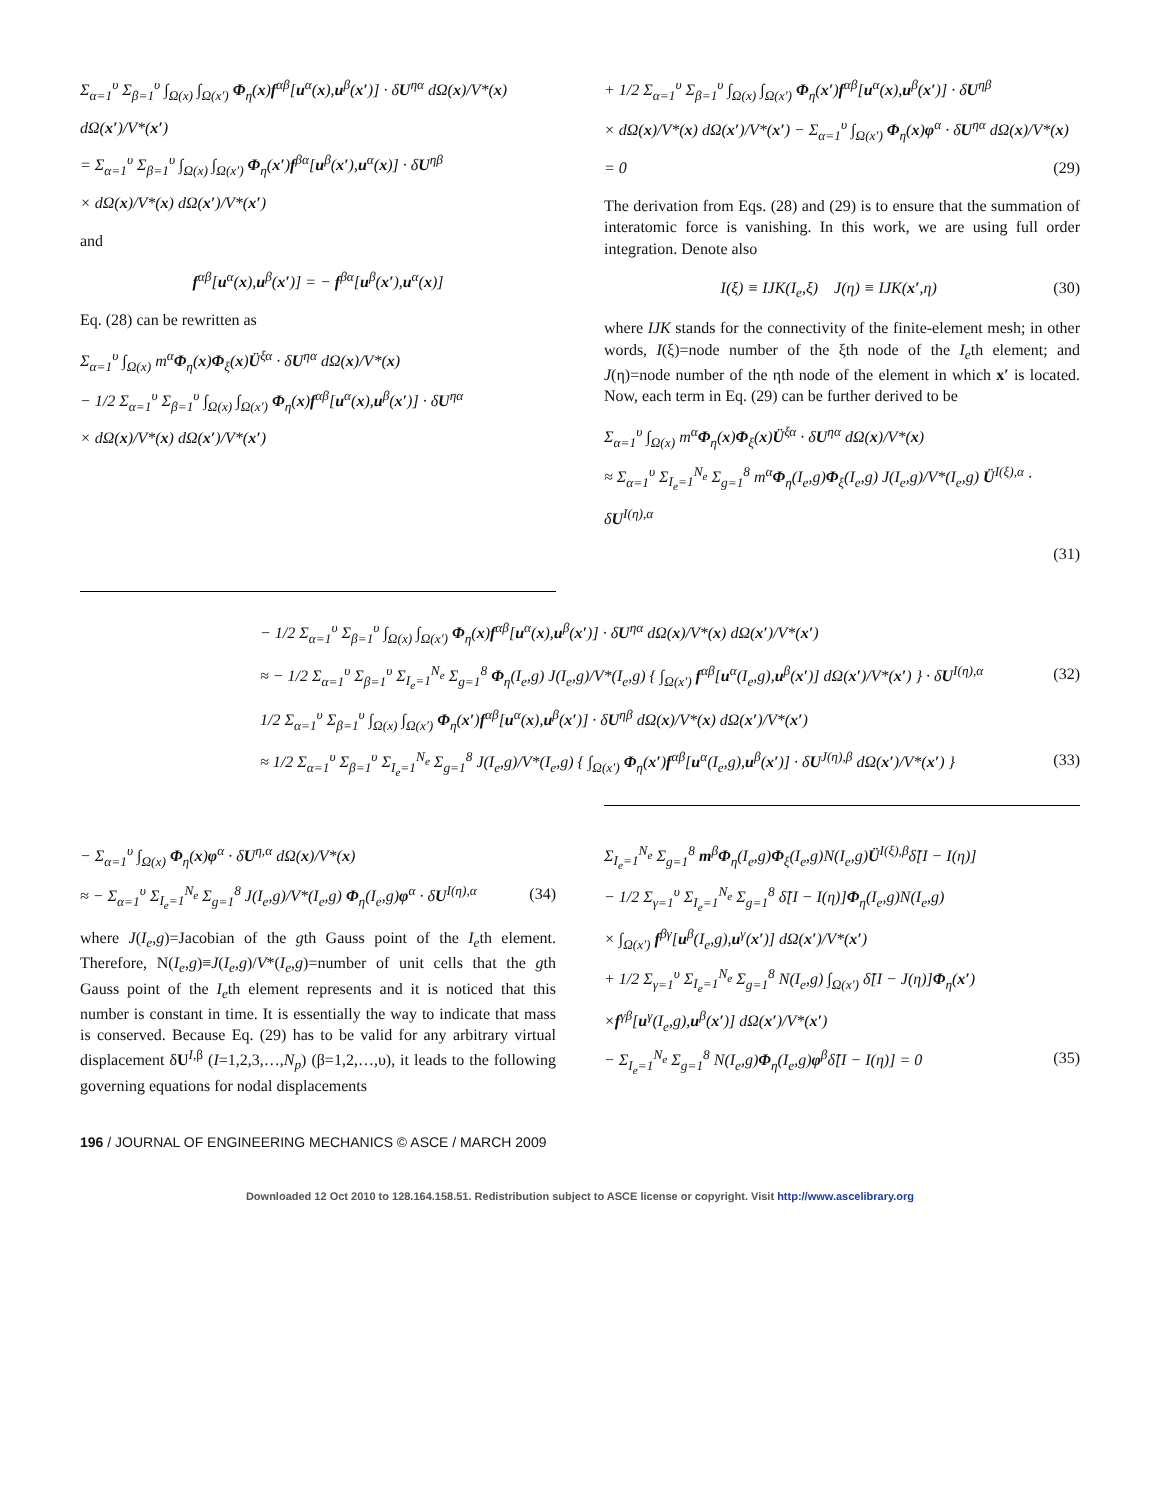Σ<sub>α=1</sub><sup>υ</sup> Σ<sub>β=1</sub><sup>υ</sup> ∫<sub>Ω(x)</sub> ∫<sub>Ω(x′)</sub> Φ<sub>η</sub>(x)f<sup>αβ</sup>[u<sup>α</sup>(x),u<sup>β</sup>(x′)] · δU<sup>ηα</sup> dΩ(x)/V*(x) dΩ(x′)/V*(x′)
= Σ<sub>α=1</sub><sup>υ</sup> Σ<sub>β=1</sub><sup>υ</sup> ∫<sub>Ω(x)</sub> ∫<sub>Ω(x′)</sub> Φ<sub>η</sub>(x′)f<sup>βα</sup>[u<sup>β</sup>(x′),u<sup>α</sup>(x)] · δU<sup>ηβ</sup>
× dΩ(x)/V*(x) dΩ(x′)/V*(x′)
and
f<sup>αβ</sup>[u<sup>α</sup>(x),u<sup>β</sup>(x′)] = − f<sup>βα</sup>[u<sup>β</sup>(x′),u<sup>α</sup>(x)]
Eq. (28) can be rewritten as
Σ<sub>α=1</sub><sup>υ</sup> ∫<sub>Ω(x)</sub> m<sup>α</sup>Φ<sub>η</sub>(x)Φ<sub>ξ</sub>(x)Ü<sup>ξα</sup> · δU<sup>ηα</sup> dΩ(x)/V*(x)
− 1/2 Σ<sub>α=1</sub><sup>υ</sup> Σ<sub>β=1</sub><sup>υ</sup> ∫<sub>Ω(x)</sub> ∫<sub>Ω(x′)</sub> Φ<sub>η</sub>(x)f<sup>αβ</sup>[u<sup>α</sup>(x),u<sup>β</sup>(x′)] · δU<sup>ηα</sup>
× dΩ(x)/V*(x) dΩ(x′)/V*(x′)
+ 1/2 Σ<sub>α=1</sub><sup>υ</sup> Σ<sub>β=1</sub><sup>υ</sup> ∫<sub>Ω(x)</sub> ∫<sub>Ω(x′)</sub> Φ<sub>η</sub>(x′)f<sup>αβ</sup>[u<sup>α</sup>(x),u<sup>β</sup>(x′)] · δU<sup>ηβ</sup>
× dΩ(x)/V*(x) dΩ(x′)/V*(x′) − Σ<sub>α=1</sub><sup>υ</sup> ∫<sub>Ω(x′)</sub> Φ<sub>η</sub>(x)φ<sup>α</sup> · δU<sup>ηα</sup> dΩ(x)/V*(x) = 0 (29)
The derivation from Eqs. (28) and (29) is to ensure that the summation of interatomic force is vanishing. In this work, we are using full order integration. Denote also
I(ξ) ≡ IJK(I<sub>e</sub>,ξ) J(η) ≡ IJK(x′,η) (30)
where IJK stands for the connectivity of the finite-element mesh; in other words, I(ξ)=node number of the ξth node of the I<sub>e</sub>th element; and J(η)=node number of the ηth node of the element in which x′ is located. Now, each term in Eq. (29) can be further derived to be
Σ<sub>α=1</sub><sup>υ</sup> ∫<sub>Ω(x)</sub> m<sup>α</sup>Φ<sub>η</sub>(x)Φ<sub>ξ</sub>(x)Ü<sup>ξα</sup> · δU<sup>ηα</sup> dΩ(x)/V*(x)
≈ Σ<sub>α=1</sub><sup>υ</sup> Σ<sub>I<sub>e</sub>=1</sub><sup>N<sub>e</sub></sup> Σ<sub>g=1</sub><sup>8</sup> m<sup>α</sup>Φ<sub>η</sub>(I<sub>e</sub>,g)Φ<sub>ξ</sub>(I<sub>e</sub>,g) J(I<sub>e</sub>,g)/V*(I<sub>e</sub>,g) Ü<sup>I(ξ),α</sup> · δU<sup>I(η),α</sup>
(31)
− 1/2 Σ<sub>α=1</sub><sup>υ</sup> Σ<sub>β=1</sub><sup>υ</sup> ∫<sub>Ω(x)</sub> ∫<sub>Ω(x′)</sub> Φ<sub>η</sub>(x)f<sup>αβ</sup>[u<sup>α</sup>(x),u<sup>β</sup>(x′)] · δU<sup>ηα</sup> dΩ(x)/V*(x) dΩ(x′)/V*(x′)
≈ − 1/2 Σ<sub>α=1</sub><sup>υ</sup> Σ<sub>β=1</sub><sup>υ</sup> Σ<sub>I<sub>e</sub>=1</sub><sup>N<sub>e</sub></sup> Σ<sub>g=1</sub><sup>8</sup> Φ<sub>η</sub>(I<sub>e</sub>,g) J(I<sub>e</sub>,g)/V*(I<sub>e</sub>,g) { ∫<sub>Ω(x′)</sub> f<sup>αβ</sup>[u<sup>α</sup>(I<sub>e</sub>,g),u<sup>β</sup>(x′)] dΩ(x′)/V*(x′) } · δU<sup>I(η),α</sup> (32)
1/2 Σ<sub>α=1</sub><sup>υ</sup> Σ<sub>β=1</sub><sup>υ</sup> ∫<sub>Ω(x)</sub> ∫<sub>Ω(x′)</sub> Φ<sub>η</sub>(x′)f<sup>αβ</sup>[u<sup>α</sup>(x),u<sup>β</sup>(x′)] · δU<sup>ηβ</sup> dΩ(x)/V*(x) dΩ(x′)/V*(x′)
≈ 1/2 Σ<sub>α=1</sub><sup>υ</sup> Σ<sub>β=1</sub><sup>υ</sup> Σ<sub>I<sub>e</sub>=1</sub><sup>N<sub>e</sub></sup> Σ<sub>g=1</sub><sup>8</sup> J(I<sub>e</sub>,g)/V*(I<sub>e</sub>,g) { ∫<sub>Ω(x′)</sub> Φ<sub>η</sub>(x′)f<sup>αβ</sup>[u<sup>α</sup>(I<sub>e</sub>,g),u<sup>β</sup>(x′)] · δU<sup>J(η),β</sup> dΩ(x′)/V*(x′) } (33)
− Σ<sub>α=1</sub><sup>υ</sup> ∫<sub>Ω(x)</sub> Φ<sub>η</sub>(x)φ<sup>α</sup> · δU<sup>η,α</sup> dΩ(x)/V*(x)
≈ − Σ<sub>α=1</sub><sup>υ</sup> Σ<sub>I<sub>e</sub>=1</sub><sup>N<sub>e</sub></sup> Σ<sub>g=1</sub><sup>8</sup> J(I<sub>e</sub>,g)/V*(I<sub>e</sub>,g) Φ<sub>η</sub>(I<sub>e</sub>,g)φ<sup>α</sup> · δU<sup>I(η),α</sup> (34)
where J(I<sub>e</sub>,g)=Jacobian of the gth Gauss point of the I<sub>e</sub>th element. Therefore, N(I<sub>e</sub>,g)≡J(I<sub>e</sub>,g)/V*(I<sub>e</sub>,g)=number of unit cells that the gth Gauss point of the I<sub>e</sub>th element represents and it is noticed that this number is constant in time. It is essentially the way to indicate that mass is conserved. Because Eq. (29) has to be valid for any arbitrary virtual displacement δU<sup>I,β</sup> (I=1,2,3,…,N<sub>p</sub>) (β=1,2,…,υ), it leads to the following governing equations for nodal displacements
Σ<sub>I<sub>e</sub>=1</sub><sup>N<sub>e</sub></sup> Σ<sub>g=1</sub><sup>8</sup> m<sup>β</sup>Φ<sub>η</sub>(I<sub>e</sub>,g)Φ<sub>ξ</sub>(I<sub>e</sub>,g)N(I<sub>e</sub>,g)Ü<sup>I(ξ),β</sup>δ̃[I − I(η)]
− 1/2 Σ<sub>γ=1</sub><sup>υ</sup> Σ<sub>I<sub>e</sub>=1</sub><sup>N<sub>e</sub></sup> Σ<sub>g=1</sub><sup>8</sup> δ̃[I − I(η)]Φ<sub>η</sub>(I<sub>e</sub>,g)N(I<sub>e</sub>,g)
× ∫<sub>Ω(x′)</sub> f<sup>βγ</sup>[u<sup>β</sup>(I<sub>e</sub>,g),u<sup>γ</sup>(x′)] dΩ(x′)/V*(x′)
+ 1/2 Σ<sub>γ=1</sub><sup>υ</sup> Σ<sub>I<sub>e</sub>=1</sub><sup>N<sub>e</sub></sup> Σ<sub>g=1</sub><sup>8</sup> N(I<sub>e</sub>,g) ∫<sub>Ω(x′)</sub> δ̃[I − J(η)]Φ<sub>η</sub>(x′)
×f<sup>γβ</sup>[u<sup>γ</sup>(I<sub>e</sub>,g),u<sup>β</sup>(x′)] dΩ(x′)/V*(x′)
− Σ<sub>I<sub>e</sub>=1</sub><sup>N<sub>e</sub></sup> Σ<sub>g=1</sub><sup>8</sup> N(I<sub>e</sub>,g)Φ<sub>η</sub>(I<sub>e</sub>,g)φ<sup>β</sup>δ̃[I − I(η)] = 0 (35)
196 / JOURNAL OF ENGINEERING MECHANICS © ASCE / MARCH 2009
Downloaded 12 Oct 2010 to 128.164.158.51. Redistribution subject to ASCE license or copyright. Visit http://www.ascelibrary.org